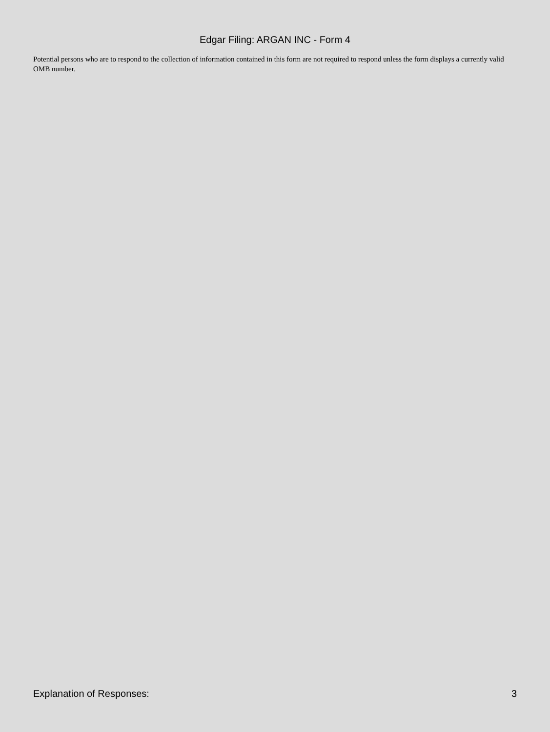Edgar Filing: ARGAN INC - Form 4
Potential persons who are to respond to the collection of information contained in this form are not required to respond unless the form displays a currently valid OMB number.
Explanation of Responses: 3